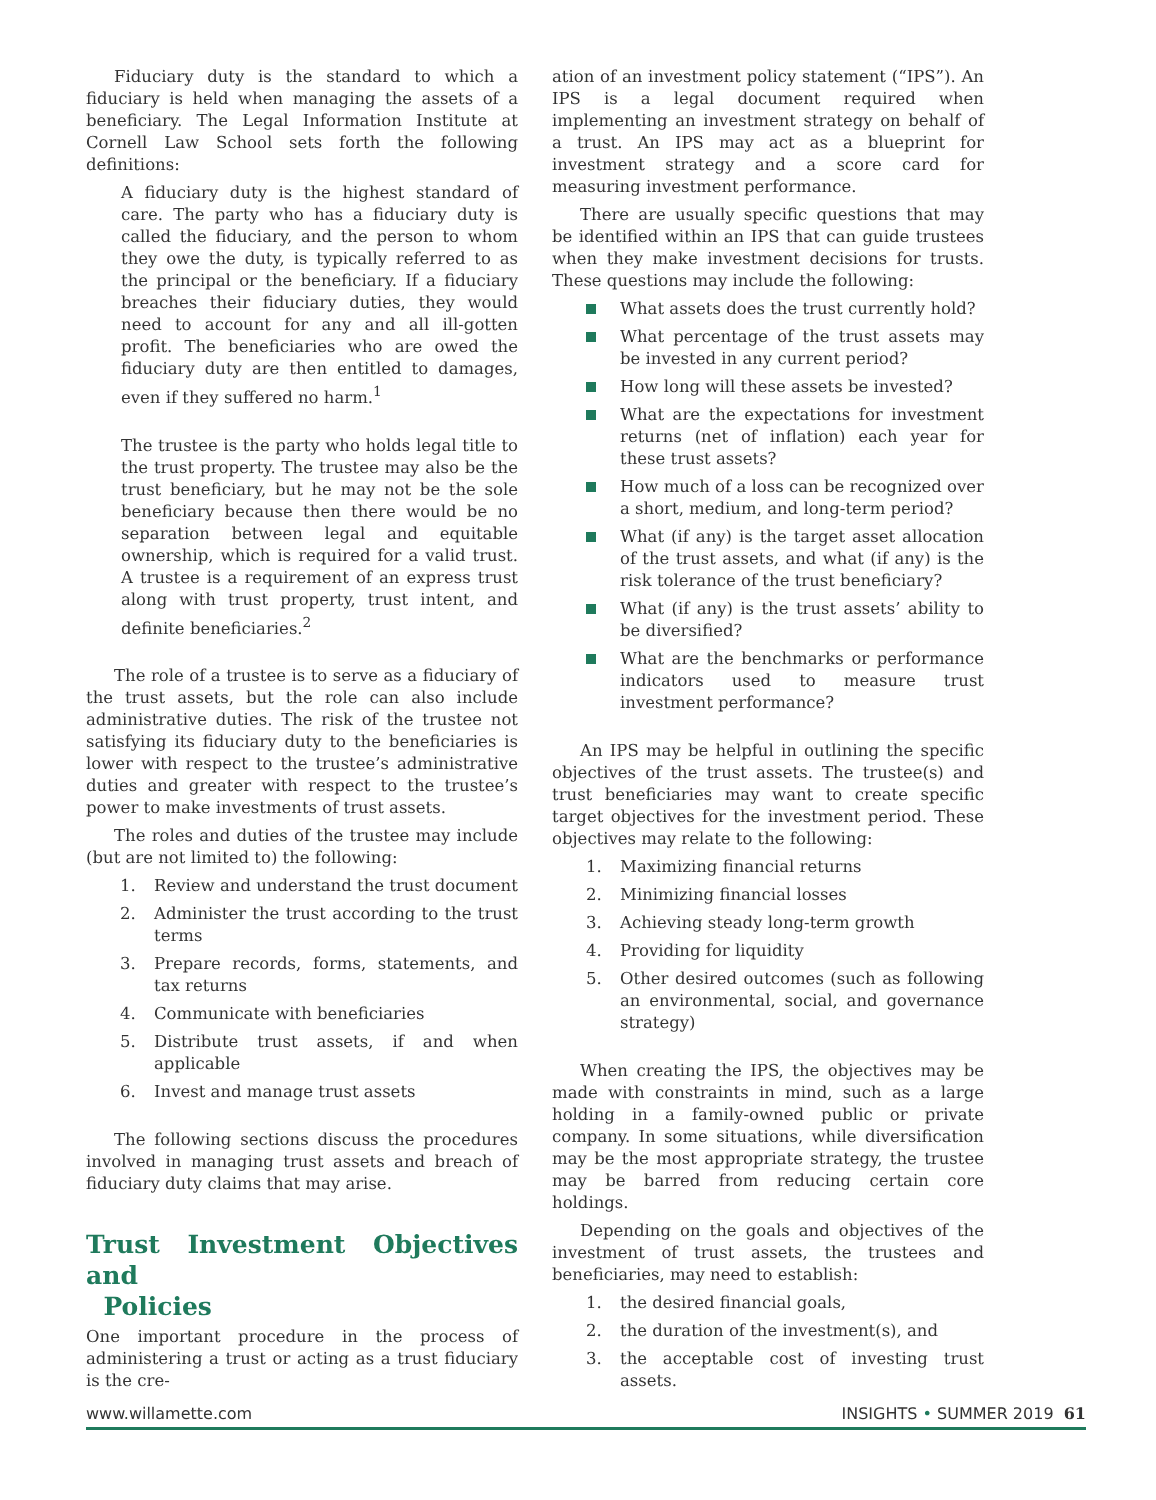Fiduciary duty is the standard to which a fiduciary is held when managing the assets of a beneficiary. The Legal Information Institute at Cornell Law School sets forth the following definitions:
A fiduciary duty is the highest standard of care. The party who has a fiduciary duty is called the fiduciary, and the person to whom they owe the duty, is typically referred to as the principal or the beneficiary. If a fiduciary breaches their fiduciary duties, they would need to account for any and all ill-gotten profit. The beneficiaries who are owed the fiduciary duty are then entitled to damages, even if they suffered no harm.<sup>1</sup>
The trustee is the party who holds legal title to the trust property. The trustee may also be the trust beneficiary, but he may not be the sole beneficiary because then there would be no separation between legal and equitable ownership, which is required for a valid trust. A trustee is a requirement of an express trust along with trust property, trust intent, and definite beneficiaries.<sup>2</sup>
The role of a trustee is to serve as a fiduciary of the trust assets, but the role can also include administrative duties. The risk of the trustee not satisfying its fiduciary duty to the beneficiaries is lower with respect to the trustee’s administrative duties and greater with respect to the trustee’s power to make investments of trust assets.
The roles and duties of the trustee may include (but are not limited to) the following:
1. Review and understand the trust document
2. Administer the trust according to the trust terms
3. Prepare records, forms, statements, and tax returns
4. Communicate with beneficiaries
5. Distribute trust assets, if and when applicable
6. Invest and manage trust assets
The following sections discuss the procedures involved in managing trust assets and breach of fiduciary duty claims that may arise.
Trust Investment Objectives and
Policies
One important procedure in the process of administering a trust or acting as a trust fiduciary is the cre-
ation of an investment policy statement (“IPS”). An IPS is a legal document required when implementing an investment strategy on behalf of a trust. An IPS may act as a blueprint for investment strategy and a score card for measuring investment performance.
There are usually specific questions that may be identified within an IPS that can guide trustees when they make investment decisions for trusts. These questions may include the following:
What assets does the trust currently hold?
What percentage of the trust assets may be invested in any current period?
How long will these assets be invested?
What are the expectations for investment returns (net of inflation) each year for these trust assets?
How much of a loss can be recognized over a short, medium, and long-term period?
What (if any) is the target asset allocation of the trust assets, and what (if any) is the risk tolerance of the trust beneficiary?
What (if any) is the trust assets’ ability to be diversified?
What are the benchmarks or performance indicators used to measure trust investment performance?
An IPS may be helpful in outlining the specific objectives of the trust assets. The trustee(s) and trust beneficiaries may want to create specific target objectives for the investment period. These objectives may relate to the following:
1. Maximizing financial returns
2. Minimizing financial losses
3. Achieving steady long-term growth
4. Providing for liquidity
5. Other desired outcomes (such as following an environmental, social, and governance strategy)
When creating the IPS, the objectives may be made with constraints in mind, such as a large holding in a family-owned public or private company. In some situations, while diversification may be the most appropriate strategy, the trustee may be barred from reducing certain core holdings.
Depending on the goals and objectives of the investment of trust assets, the trustees and beneficiaries, may need to establish:
1. the desired financial goals,
2. the duration of the investment(s), and
3. the acceptable cost of investing trust assets.
www.willamette.com INSIGHTS • SUMMER 2019 61